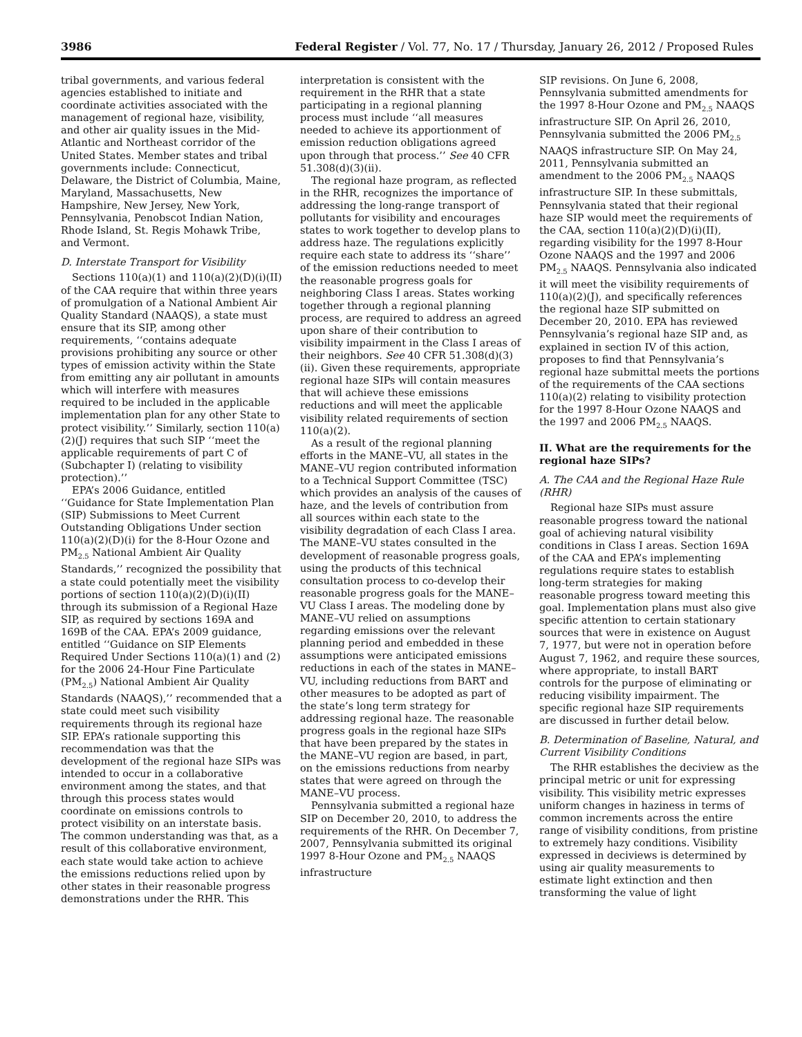3986 Federal Register / Vol. 77, No. 17 / Thursday, January 26, 2012 / Proposed Rules
tribal governments, and various federal agencies established to initiate and coordinate activities associated with the management of regional haze, visibility, and other air quality issues in the Mid-Atlantic and Northeast corridor of the United States. Member states and tribal governments include: Connecticut, Delaware, the District of Columbia, Maine, Maryland, Massachusetts, New Hampshire, New Jersey, New York, Pennsylvania, Penobscot Indian Nation, Rhode Island, St. Regis Mohawk Tribe, and Vermont.
D. Interstate Transport for Visibility
Sections 110(a)(1) and 110(a)(2)(D)(i)(II) of the CAA require that within three years of promulgation of a National Ambient Air Quality Standard (NAAQS), a state must ensure that its SIP, among other requirements, ‘‘contains adequate provisions prohibiting any source or other types of emission activity within the State from emitting any air pollutant in amounts which will interfere with measures required to be included in the applicable implementation plan for any other State to protect visibility.’’ Similarly, section 110(a)(2)(J) requires that such SIP ‘‘meet the applicable requirements of part C of (Subchapter I) (relating to visibility protection).’’
EPA’s 2006 Guidance, entitled ‘‘Guidance for State Implementation Plan (SIP) Submissions to Meet Current Outstanding Obligations Under section 110(a)(2)(D)(i) for the 8-Hour Ozone and PM<sub>2.5</sub> National Ambient Air Quality Standards,’’ recognized the possibility that a state could potentially meet the visibility portions of section 110(a)(2)(D)(i)(II) through its submission of a Regional Haze SIP, as required by sections 169A and 169B of the CAA. EPA’s 2009 guidance, entitled ‘‘Guidance on SIP Elements Required Under Sections 110(a)(1) and (2) for the 2006 24-Hour Fine Particulate (PM<sub>2.5</sub>) National Ambient Air Quality Standards (NAAQS),’’ recommended that a state could meet such visibility requirements through its regional haze SIP. EPA’s rationale supporting this recommendation was that the development of the regional haze SIPs was intended to occur in a collaborative environment among the states, and that through this process states would coordinate on emissions controls to protect visibility on an interstate basis. The common understanding was that, as a result of this collaborative environment, each state would take action to achieve the emissions reductions relied upon by other states in their reasonable progress demonstrations under the RHR. This
interpretation is consistent with the requirement in the RHR that a state participating in a regional planning process must include ‘‘all measures needed to achieve its apportionment of emission reduction obligations agreed upon through that process.’’ See 40 CFR 51.308(d)(3)(ii).
The regional haze program, as reflected in the RHR, recognizes the importance of addressing the long-range transport of pollutants for visibility and encourages states to work together to develop plans to address haze. The regulations explicitly require each state to address its ‘‘share’’ of the emission reductions needed to meet the reasonable progress goals for neighboring Class I areas. States working together through a regional planning process, are required to address an agreed upon share of their contribution to visibility impairment in the Class I areas of their neighbors. See 40 CFR 51.308(d)(3)(ii). Given these requirements, appropriate regional haze SIPs will contain measures that will achieve these emissions reductions and will meet the applicable visibility related requirements of section 110(a)(2).
As a result of the regional planning efforts in the MANE–VU, all states in the MANE–VU region contributed information to a Technical Support Committee (TSC) which provides an analysis of the causes of haze, and the levels of contribution from all sources within each state to the visibility degradation of each Class I area. The MANE–VU states consulted in the development of reasonable progress goals, using the products of this technical consultation process to co-develop their reasonable progress goals for the MANE–VU Class I areas. The modeling done by MANE–VU relied on assumptions regarding emissions over the relevant planning period and embedded in these assumptions were anticipated emissions reductions in each of the states in MANE–VU, including reductions from BART and other measures to be adopted as part of the state’s long term strategy for addressing regional haze. The reasonable progress goals in the regional haze SIPs that have been prepared by the states in the MANE–VU region are based, in part, on the emissions reductions from nearby states that were agreed on through the MANE–VU process.
Pennsylvania submitted a regional haze SIP on December 20, 2010, to address the requirements of the RHR. On December 7, 2007, Pennsylvania submitted its original 1997 8-Hour Ozone and PM<sub>2.5</sub> NAAQS infrastructure
SIP revisions. On June 6, 2008, Pennsylvania submitted amendments for the 1997 8-Hour Ozone and PM<sub>2.5</sub> NAAQS infrastructure SIP. On April 26, 2010, Pennsylvania submitted the 2006 PM<sub>2.5</sub> NAAQS infrastructure SIP. On May 24, 2011, Pennsylvania submitted an amendment to the 2006 PM<sub>2.5</sub> NAAQS infrastructure SIP. In these submittals, Pennsylvania stated that their regional haze SIP would meet the requirements of the CAA, section 110(a)(2)(D)(i)(II), regarding visibility for the 1997 8-Hour Ozone NAAQS and the 1997 and 2006 PM<sub>2.5</sub> NAAQS. Pennsylvania also indicated it will meet the visibility requirements of 110(a)(2)(J), and specifically references the regional haze SIP submitted on December 20, 2010. EPA has reviewed Pennsylvania’s regional haze SIP and, as explained in section IV of this action, proposes to find that Pennsylvania’s regional haze submittal meets the portions of the requirements of the CAA sections 110(a)(2) relating to visibility protection for the 1997 8-Hour Ozone NAAQS and the 1997 and 2006 PM<sub>2.5</sub> NAAQS.
II. What are the requirements for the regional haze SIPs?
A. The CAA and the Regional Haze Rule (RHR)
Regional haze SIPs must assure reasonable progress toward the national goal of achieving natural visibility conditions in Class I areas. Section 169A of the CAA and EPA’s implementing regulations require states to establish long-term strategies for making reasonable progress toward meeting this goal. Implementation plans must also give specific attention to certain stationary sources that were in existence on August 7, 1977, but were not in operation before August 7, 1962, and require these sources, where appropriate, to install BART controls for the purpose of eliminating or reducing visibility impairment. The specific regional haze SIP requirements are discussed in further detail below.
B. Determination of Baseline, Natural, and Current Visibility Conditions
The RHR establishes the deciview as the principal metric or unit for expressing visibility. This visibility metric expresses uniform changes in haziness in terms of common increments across the entire range of visibility conditions, from pristine to extremely hazy conditions. Visibility expressed in deciviews is determined by using air quality measurements to estimate light extinction and then transforming the value of light